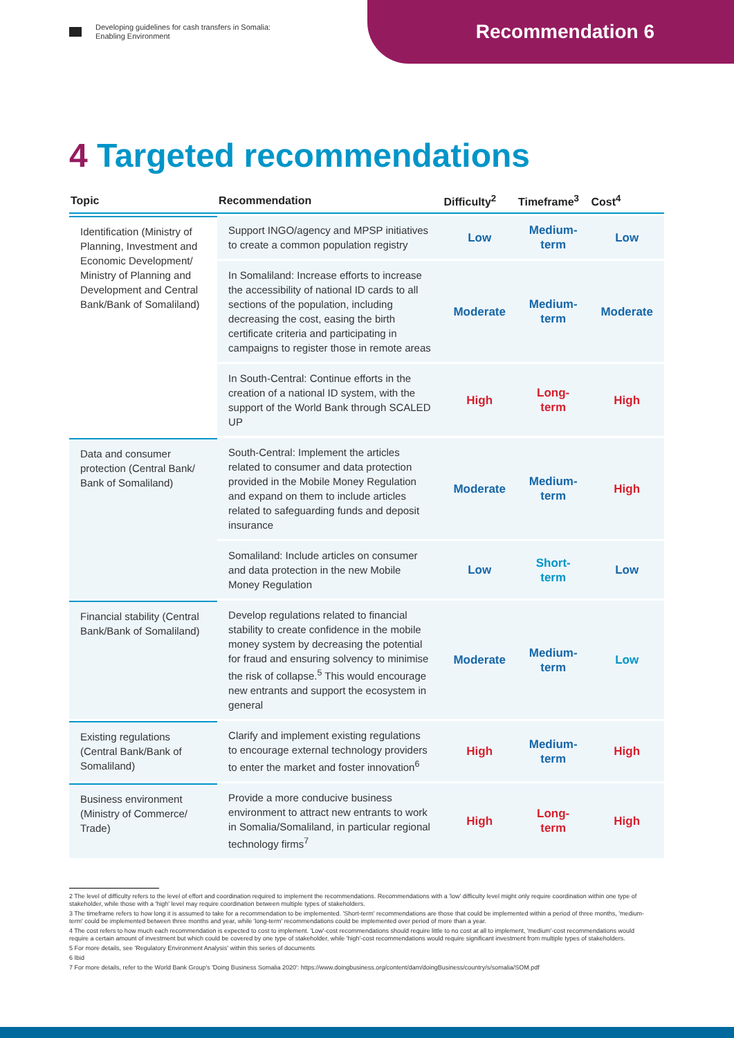Developing guidelines for cash transfers in Somalia:
Enabling Environment
Recommendation 6
4 Targeted recommendations
| Topic | Recommendation | Difficulty<sup>2</sup> | Timeframe<sup>3</sup> | Cost<sup>4</sup> |
| --- | --- | --- | --- | --- |
| Identification (Ministry of Planning, Investment and Economic Development/ Ministry of Planning and Development and Central Bank/Bank of Somaliland) | Support INGO/agency and MPSP initiatives to create a common population registry | Low | Medium-term | Low |
| | In Somaliland: Increase efforts to increase the accessibility of national ID cards to all sections of the population, including decreasing the cost, easing the birth certificate criteria and participating in campaigns to register those in remote areas | Moderate | Medium-term | Moderate |
| | In South-Central: Continue efforts in the creation of a national ID system, with the support of the World Bank through SCALED UP | High | Long-term | High |
| Data and consumer protection (Central Bank/ Bank of Somaliland) | South-Central: Implement the articles related to consumer and data protection provided in the Mobile Money Regulation and expand on them to include articles related to safeguarding funds and deposit insurance | Moderate | Medium-term | High |
| | Somaliland: Include articles on consumer and data protection in the new Mobile Money Regulation | Low | Short-term | Low |
| Financial stability (Central Bank/Bank of Somaliland) | Develop regulations related to financial stability to create confidence in the mobile money system by decreasing the potential for fraud and ensuring solvency to minimise the risk of collapse.<sup>5</sup> This would encourage new entrants and support the ecosystem in general | Moderate | Medium-term | Low |
| Existing regulations (Central Bank/Bank of Somaliland) | Clarify and implement existing regulations to encourage external technology providers to enter the market and foster innovation<sup>6</sup> | High | Medium-term | High |
| Business environment (Ministry of Commerce/ Trade) | Provide a more conducive business environment to attract new entrants to work in Somalia/Somaliland, in particular regional technology firms<sup>7</sup> | High | Long-term | High |
2 The level of difficulty refers to the level of effort and coordination required to implement the recommendations. Recommendations with a 'low' difficulty level might only require coordination within one type of stakeholder, while those with a 'high' level may require coordination between multiple types of stakeholders.
3 The timeframe refers to how long it is assumed to take for a recommendation to be implemented. 'Short-term' recommendations are those that could be implemented within a period of three months, 'medium-term' could be implemented between three months and year, while 'long-term' recommendations could be implemented over period of more than a year.
4 The cost refers to how much each recommendation is expected to cost to implement. 'Low'-cost recommendations should require little to no cost at all to implement, 'medium'-cost recommendations would require a certain amount of investment but which could be covered by one type of stakeholder, while 'high'-cost recommendations would require significant investment from multiple types of stakeholders.
5 For more details, see 'Regulatory Environment Analysis' within this series of documents
6 Ibid
7 For more details, refer to the World Bank Group's 'Doing Business Somalia 2020': https://www.doingbusiness.org/content/dam/doingBusiness/country/s/somalia/SOM.pdf